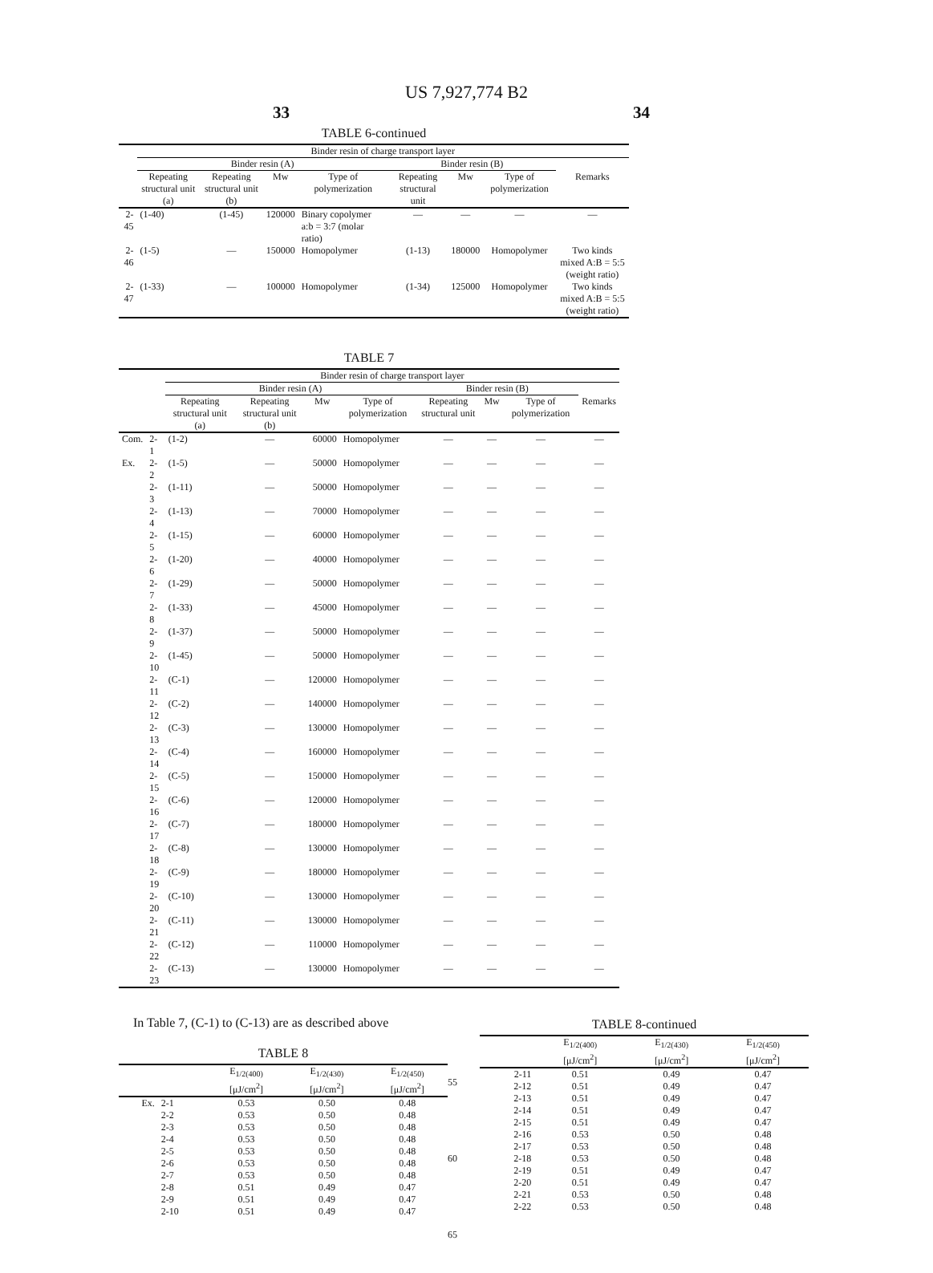US 7,927,774 B2
33 34
TABLE 6-continued
| | Binder resin of charge transport layer | | | | | | | |
| --- | --- | --- | --- | --- | --- | --- | --- | --- |
| | Binder resin (A) | | | | Binder resin (B) | | | |
| | Repeating structural unit (a) | Repeating structural unit (b) | Mw | Type of polymerization | Repeating structural unit | Mw | Type of polymerization | Remarks |
| 2-45 | (1-40) | (1-45) | 120000 | Binary copolymer a:b = 3:7 (molar ratio) | — | — | — | — |
| 2-46 | (1-5) | — | 150000 | Homopolymer | (1-13) | 180000 | Homopolymer | Two kinds mixed A:B = 5:5 (weight ratio) |
| 2-47 | (1-33) | — | 100000 | Homopolymer | (1-34) | 125000 | Homopolymer | Two kinds mixed A:B = 5:5 (weight ratio) |
TABLE 7
| | | Binder resin of charge transport layer | | | | | | | |
| --- | --- | --- | --- | --- | --- | --- | --- | --- | --- |
| | | Binder resin (A) | | | | Binder resin (B) | | | |
| | | Repeating structural unit (a) | Repeating structural unit (b) | Mw | Type of polymerization | Repeating structural unit | Mw | Type of polymerization | Remarks |
| Com. | 2-1 | (1-2) | — | 60000 | Homopolymer | — | — | — | — |
| Ex. | 2-2 | (1-5) | — | 50000 | Homopolymer | — | — | — | — |
| | 2-3 | (1-11) | — | 50000 | Homopolymer | — | — | — | — |
| | 2-4 | (1-13) | — | 70000 | Homopolymer | — | — | — | — |
| | 2-5 | (1-15) | — | 60000 | Homopolymer | — | — | — | — |
| | 2-6 | (1-20) | — | 40000 | Homopolymer | — | — | — | — |
| | 2-7 | (1-29) | — | 50000 | Homopolymer | — | — | — | — |
| | 2-8 | (1-33) | — | 45000 | Homopolymer | — | — | — | — |
| | 2-9 | (1-37) | — | 50000 | Homopolymer | — | — | — | — |
| | 2-10 | (1-45) | — | 50000 | Homopolymer | — | — | — | — |
| | 2-11 | (C-1) | — | 120000 | Homopolymer | — | — | — | — |
| | 2-12 | (C-2) | — | 140000 | Homopolymer | — | — | — | — |
| | 2-13 | (C-3) | — | 130000 | Homopolymer | — | — | — | — |
| | 2-14 | (C-4) | — | 160000 | Homopolymer | — | — | — | — |
| | 2-15 | (C-5) | — | 150000 | Homopolymer | — | — | — | — |
| | 2-16 | (C-6) | — | 120000 | Homopolymer | — | — | — | — |
| | 2-17 | (C-7) | — | 180000 | Homopolymer | — | — | — | — |
| | 2-18 | (C-8) | — | 130000 | Homopolymer | — | — | — | — |
| | 2-19 | (C-9) | — | 180000 | Homopolymer | — | — | — | — |
| | 2-20 | (C-10) | — | 130000 | Homopolymer | — | — | — | — |
| | 2-21 | (C-11) | — | 130000 | Homopolymer | — | — | — | — |
| | 2-22 | (C-12) | — | 110000 | Homopolymer | — | — | — | — |
| | 2-23 | (C-13) | — | 130000 | Homopolymer | — | — | — | — |
In Table 7, (C-1) to (C-13) are as described above
TABLE 8
| | | E<sub>1/2(400)</sub> [μJ/cm<sup>2</sup>] | E<sub>1/2(430)</sub> [μJ/cm<sup>2</sup>] | E<sub>1/2(450)</sub> [μJ/cm<sup>2</sup>] |
| --- | --- | --- | --- | --- |
| Ex. | 2-1 | 0.53 | 0.50 | 0.48 |
| | 2-2 | 0.53 | 0.50 | 0.48 |
| | 2-3 | 0.53 | 0.50 | 0.48 |
| | 2-4 | 0.53 | 0.50 | 0.48 |
| | 2-5 | 0.53 | 0.50 | 0.48 |
| | 2-6 | 0.53 | 0.50 | 0.48 |
| | 2-7 | 0.53 | 0.50 | 0.48 |
| | 2-8 | 0.51 | 0.49 | 0.47 |
| | 2-9 | 0.51 | 0.49 | 0.47 |
| | 2-10 | 0.51 | 0.49 | 0.47 |
55
60
65
TABLE 8-continued
| | E<sub>1/2(400)</sub> [μJ/cm<sup>2</sup>] | E<sub>1/2(430)</sub> [μJ/cm<sup>2</sup>] | E<sub>1/2(450)</sub> [μJ/cm<sup>2</sup>] |
| --- | --- | --- | --- |
| 2-11 | 0.51 | 0.49 | 0.47 |
| 2-12 | 0.51 | 0.49 | 0.47 |
| 2-13 | 0.51 | 0.49 | 0.47 |
| 2-14 | 0.51 | 0.49 | 0.47 |
| 2-15 | 0.51 | 0.49 | 0.47 |
| 2-16 | 0.53 | 0.50 | 0.48 |
| 2-17 | 0.53 | 0.50 | 0.48 |
| 2-18 | 0.53 | 0.50 | 0.48 |
| 2-19 | 0.51 | 0.49 | 0.47 |
| 2-20 | 0.51 | 0.49 | 0.47 |
| 2-21 | 0.53 | 0.50 | 0.48 |
| 2-22 | 0.53 | 0.50 | 0.48 |